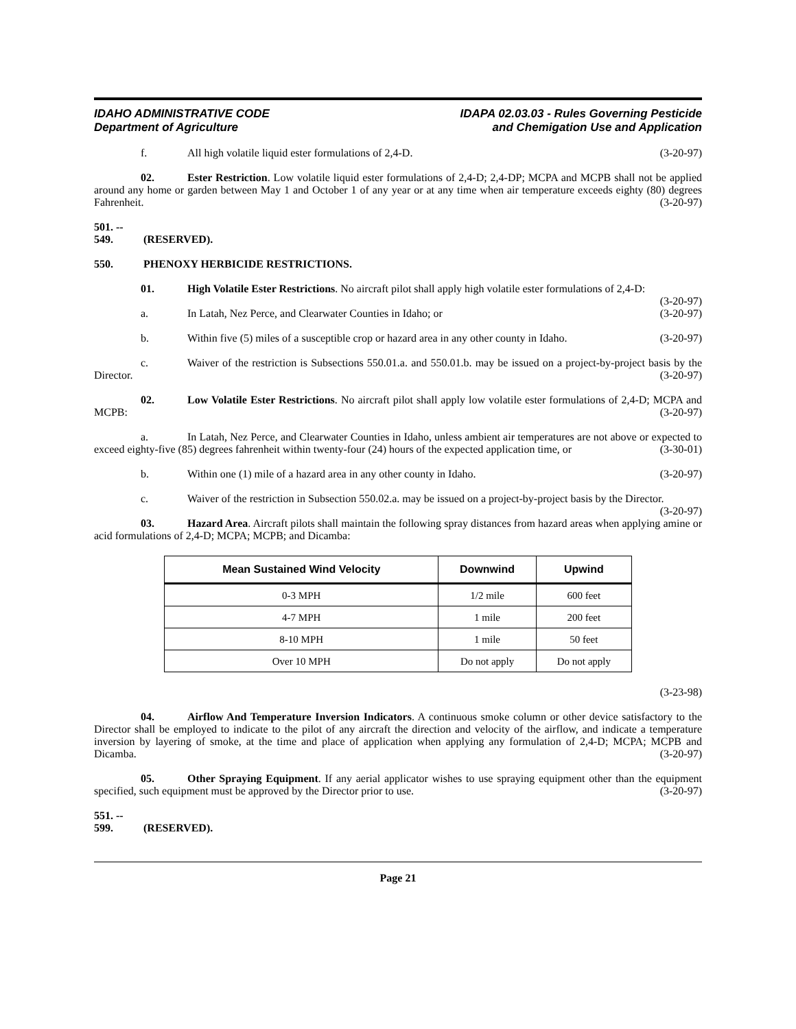IDAHO ADMINISTRATIVE CODE
Department of Agriculture
IDAPA 02.03.03 - Rules Governing Pesticide
and Chemigation Use and Application
f. All high volatile liquid ester formulations of 2,4-D. (3-20-97)
02. Ester Restriction. Low volatile liquid ester formulations of 2,4-D; 2,4-DP; MCPA and MCPB shall not be applied around any home or garden between May 1 and October 1 of any year or at any time when air temperature exceeds eighty (80) degrees Fahrenheit. (3-20-97)
501. -- 549. (RESERVED).
550. PHENOXY HERBICIDE RESTRICTIONS.
01. High Volatile Ester Restrictions. No aircraft pilot shall apply high volatile ester formulations of 2,4-D: (3-20-97)
a. In Latah, Nez Perce, and Clearwater Counties in Idaho; or (3-20-97)
b. Within five (5) miles of a susceptible crop or hazard area in any other county in Idaho. (3-20-97)
c. Waiver of the restriction is Subsections 550.01.a. and 550.01.b. may be issued on a project-by-project basis by the Director. (3-20-97)
02. Low Volatile Ester Restrictions. No aircraft pilot shall apply low volatile ester formulations of 2,4-D; MCPA and MCPB: (3-20-97)
a. In Latah, Nez Perce, and Clearwater Counties in Idaho, unless ambient air temperatures are not above or expected to exceed eighty-five (85) degrees fahrenheit within twenty-four (24) hours of the expected application time, or (3-30-01)
b. Within one (1) mile of a hazard area in any other county in Idaho. (3-20-97)
c. Waiver of the restriction in Subsection 550.02.a. may be issued on a project-by-project basis by the Director. (3-20-97)
03. Hazard Area. Aircraft pilots shall maintain the following spray distances from hazard areas when applying amine or acid formulations of 2,4-D; MCPA; MCPB; and Dicamba:
| Mean Sustained Wind Velocity | Downwind | Upwind |
| --- | --- | --- |
| 0-3 MPH | 1/2 mile | 600 feet |
| 4-7 MPH | 1 mile | 200 feet |
| 8-10 MPH | 1 mile | 50 feet |
| Over 10 MPH | Do not apply | Do not apply |
(3-23-98)
04. Airflow And Temperature Inversion Indicators. A continuous smoke column or other device satisfactory to the Director shall be employed to indicate to the pilot of any aircraft the direction and velocity of the airflow, and indicate a temperature inversion by layering of smoke, at the time and place of application when applying any formulation of 2,4-D; MCPA; MCPB and Dicamba. (3-20-97)
05. Other Spraying Equipment. If any aerial applicator wishes to use spraying equipment other than the equipment specified, such equipment must be approved by the Director prior to use. (3-20-97)
551. -- 599. (RESERVED).
Page 21